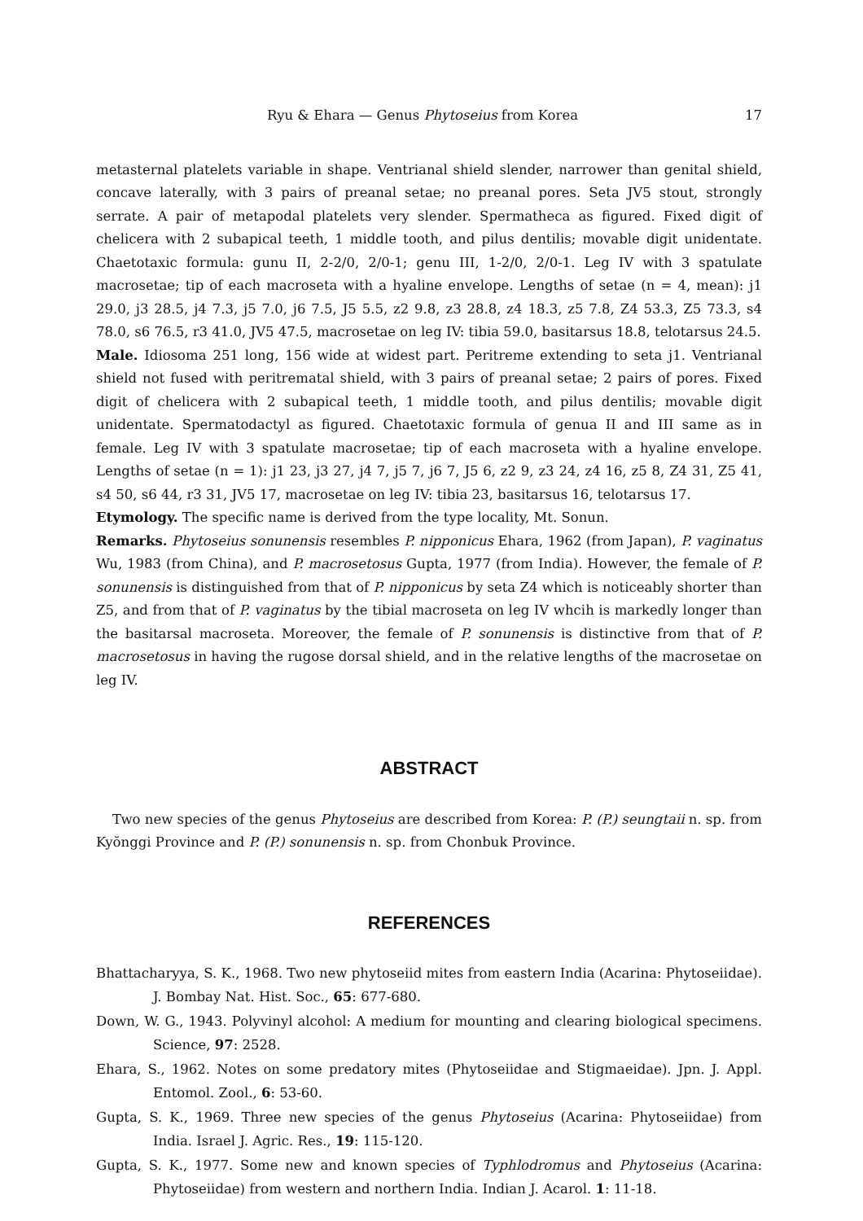Ryu & Ehara — Genus Phytoseius from Korea 17
metasternal platelets variable in shape. Ventrianal shield slender, narrower than genital shield, concave laterally, with 3 pairs of preanal setae; no preanal pores. Seta JV5 stout, strongly serrate. A pair of metapodal platelets very slender. Spermatheca as figured. Fixed digit of chelicera with 2 subapical teeth, 1 middle tooth, and pilus dentilis; movable digit unidentate. Chaetotaxic formula: gunu II, 2-2/0, 2/0-1; genu III, 1-2/0, 2/0-1. Leg IV with 3 spatulate macrosetae; tip of each macroseta with a hyaline envelope. Lengths of setae (n = 4, mean): j1 29.0, j3 28.5, j4 7.3, j5 7.0, j6 7.5, J5 5.5, z2 9.8, z3 28.8, z4 18.3, z5 7.8, Z4 53.3, Z5 73.3, s4 78.0, s6 76.5, r3 41.0, JV5 47.5, macrosetae on leg IV: tibia 59.0, basitarsus 18.8, telotarsus 24.5.
Male. Idiosoma 251 long, 156 wide at widest part. Peritreme extending to seta j1. Ventrianal shield not fused with peritrematal shield, with 3 pairs of preanal setae; 2 pairs of pores. Fixed digit of chelicera with 2 subapical teeth, 1 middle tooth, and pilus dentilis; movable digit unidentate. Spermatodactyl as figured. Chaetotaxic formula of genua II and III same as in female. Leg IV with 3 spatulate macrosetae; tip of each macroseta with a hyaline envelope. Lengths of setae (n = 1): j1 23, j3 27, j4 7, j5 7, j6 7, J5 6, z2 9, z3 24, z4 16, z5 8, Z4 31, Z5 41, s4 50, s6 44, r3 31, JV5 17, macrosetae on leg IV: tibia 23, basitarsus 16, telotarsus 17.
Etymology. The specific name is derived from the type locality, Mt. Sonun.
Remarks. Phytoseius sonunensis resembles P. nipponicus Ehara, 1962 (from Japan), P. vaginatus Wu, 1983 (from China), and P. macrosetosus Gupta, 1977 (from India). However, the female of P. sonunensis is distinguished from that of P. nipponicus by seta Z4 which is noticeably shorter than Z5, and from that of P. vaginatus by the tibial macroseta on leg IV whcih is markedly longer than the basitarsal macroseta. Moreover, the female of P. sonunensis is distinctive from that of P. macrosetosus in having the rugose dorsal shield, and in the relative lengths of the macrosetae on leg IV.
ABSTRACT
Two new species of the genus Phytoseius are described from Korea: P. (P.) seungtaii n. sp. from Kyŏnggi Province and P. (P.) sonunensis n. sp. from Chonbuk Province.
REFERENCES
Bhattacharyya, S. K., 1968. Two new phytoseiid mites from eastern India (Acarina: Phytoseiidae). J. Bombay Nat. Hist. Soc., 65: 677-680.
Down, W. G., 1943. Polyvinyl alcohol: A medium for mounting and clearing biological specimens. Science, 97: 2528.
Ehara, S., 1962. Notes on some predatory mites (Phytoseiidae and Stigmaeidae). Jpn. J. Appl. Entomol. Zool., 6: 53-60.
Gupta, S. K., 1969. Three new species of the genus Phytoseius (Acarina: Phytoseiidae) from India. Israel J. Agric. Res., 19: 115-120.
Gupta, S. K., 1977. Some new and known species of Typhlodromus and Phytoseius (Acarina: Phytoseiidae) from western and northern India. Indian J. Acarol. 1: 11-18.